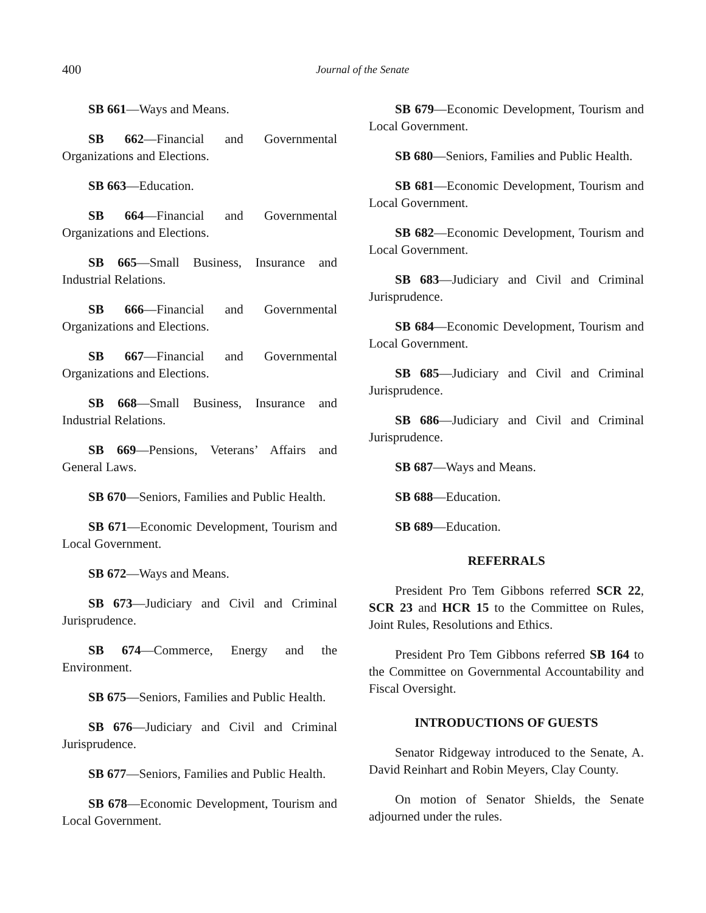400
Journal of the Senate
SB 661—Ways and Means.
SB 662—Financial and Governmental Organizations and Elections.
SB 663—Education.
SB 664—Financial and Governmental Organizations and Elections.
SB 665—Small Business, Insurance and Industrial Relations.
SB 666—Financial and Governmental Organizations and Elections.
SB 667—Financial and Governmental Organizations and Elections.
SB 668—Small Business, Insurance and Industrial Relations.
SB 669—Pensions, Veterans’ Affairs and General Laws.
SB 670—Seniors, Families and Public Health.
SB 671—Economic Development, Tourism and Local Government.
SB 672—Ways and Means.
SB 673—Judiciary and Civil and Criminal Jurisprudence.
SB 674—Commerce, Energy and the Environment.
SB 675—Seniors, Families and Public Health.
SB 676—Judiciary and Civil and Criminal Jurisprudence.
SB 677—Seniors, Families and Public Health.
SB 678—Economic Development, Tourism and Local Government.
SB 679—Economic Development, Tourism and Local Government.
SB 680—Seniors, Families and Public Health.
SB 681—Economic Development, Tourism and Local Government.
SB 682—Economic Development, Tourism and Local Government.
SB 683—Judiciary and Civil and Criminal Jurisprudence.
SB 684—Economic Development, Tourism and Local Government.
SB 685—Judiciary and Civil and Criminal Jurisprudence.
SB 686—Judiciary and Civil and Criminal Jurisprudence.
SB 687—Ways and Means.
SB 688—Education.
SB 689—Education.
REFERRALS
President Pro Tem Gibbons referred SCR 22, SCR 23 and HCR 15 to the Committee on Rules, Joint Rules, Resolutions and Ethics.
President Pro Tem Gibbons referred SB 164 to the Committee on Governmental Accountability and Fiscal Oversight.
INTRODUCTIONS OF GUESTS
Senator Ridgeway introduced to the Senate, A. David Reinhart and Robin Meyers, Clay County.
On motion of Senator Shields, the Senate adjourned under the rules.